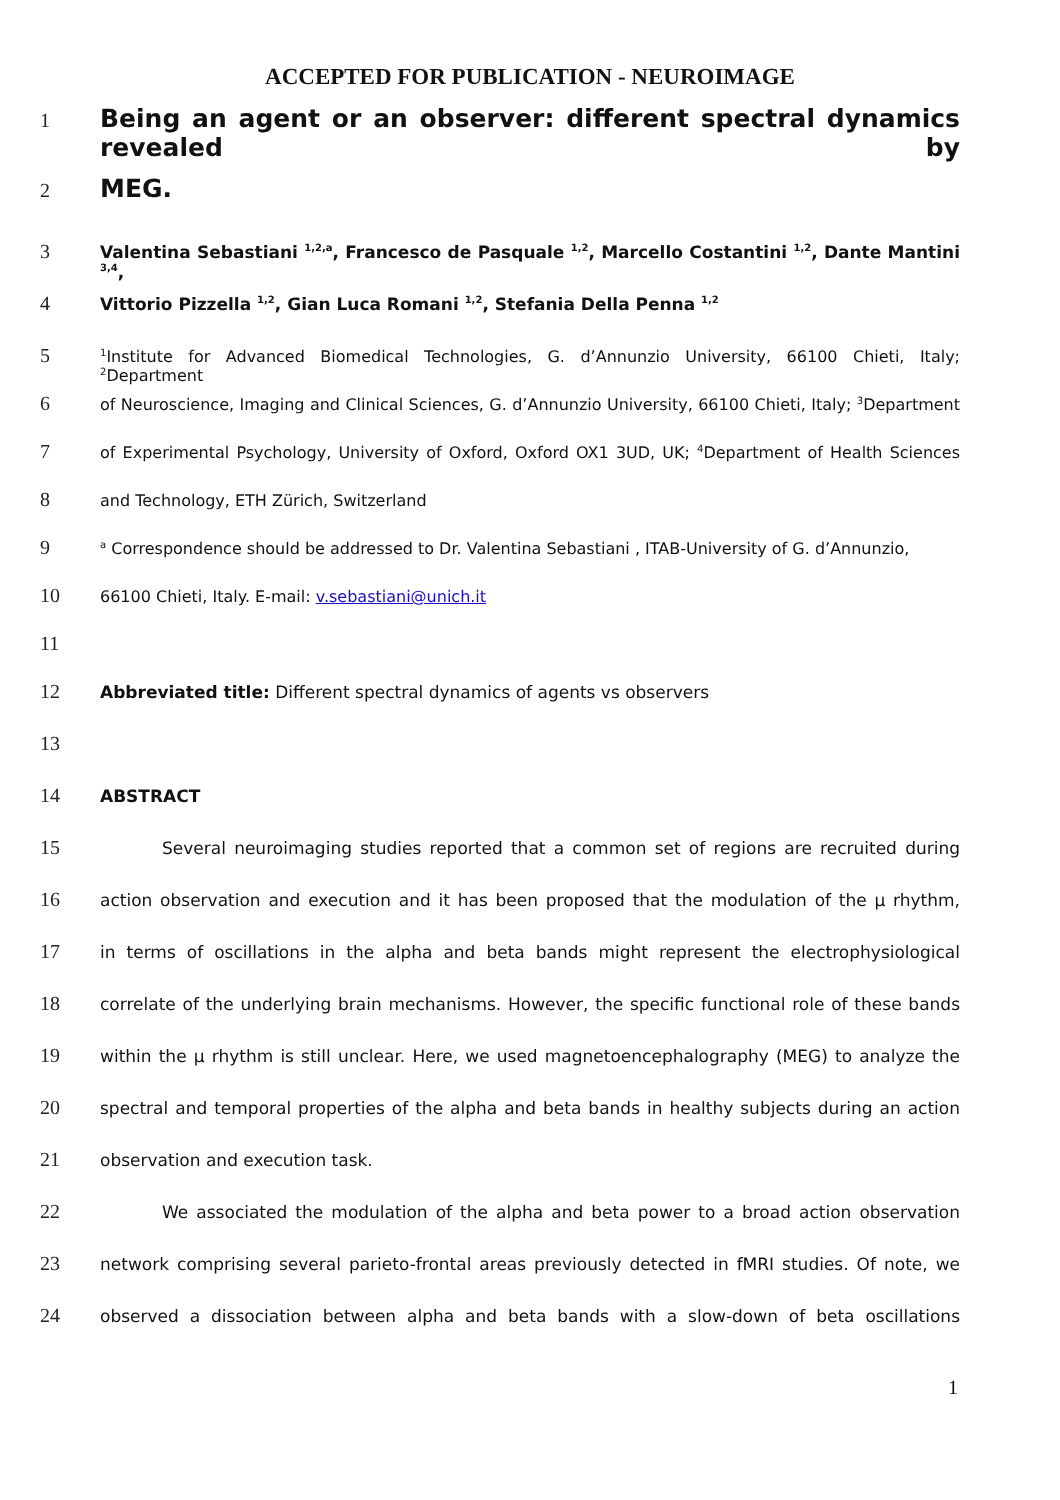ACCEPTED FOR PUBLICATION - NEUROIMAGE
1 Being an agent or an observer: different spectral dynamics revealed by
2 MEG.
3 Valentina Sebastiani <sup>1,2,a</sup>, Francesco de Pasquale <sup>1,2</sup>, Marcello Costantini <sup>1,2</sup>, Dante Mantini <sup>3,4</sup>,
4 Vittorio Pizzella <sup>1,2</sup>, Gian Luca Romani <sup>1,2</sup>, Stefania Della Penna <sup>1,2</sup>
5<sup>1</sup>Institute for Advanced Biomedical Technologies, G. d’Annunzio University, 66100 Chieti, Italy; <sup>2</sup>Department
6 of Neuroscience, Imaging and Clinical Sciences, G. d’Annunzio University, 66100 Chieti, Italy; <sup>3</sup>Department
7 of Experimental Psychology, University of Oxford, Oxford OX1 3UD, UK; <sup>4</sup>Department of Health Sciences
8 and Technology, ETH Zürich, Switzerland
9 <sup>a</sup> Correspondence should be addressed to Dr. Valentina Sebastiani , ITAB-University of G. d’Annunzio,
10 66100 Chieti, Italy. E-mail: v.sebastiani@unich.it
11
12 Abbreviated title: Different spectral dynamics of agents vs observers
13
14 ABSTRACT
15 Several neuroimaging studies reported that a common set of regions are recruited during
16 action observation and execution and it has been proposed that the modulation of the μ rhythm,
17 in terms of oscillations in the alpha and beta bands might represent the electrophysiological
18 correlate of the underlying brain mechanisms. However, the specific functional role of these bands
19 within the μ rhythm is still unclear. Here, we used magnetoencephalography (MEG) to analyze the
20 spectral and temporal properties of the alpha and beta bands in healthy subjects during an action
21 observation and execution task.
22 We associated the modulation of the alpha and beta power to a broad action observation
23 network comprising several parieto-frontal areas previously detected in fMRI studies. Of note, we
24 observed a dissociation between alpha and beta bands with a slow-down of beta oscillations
1